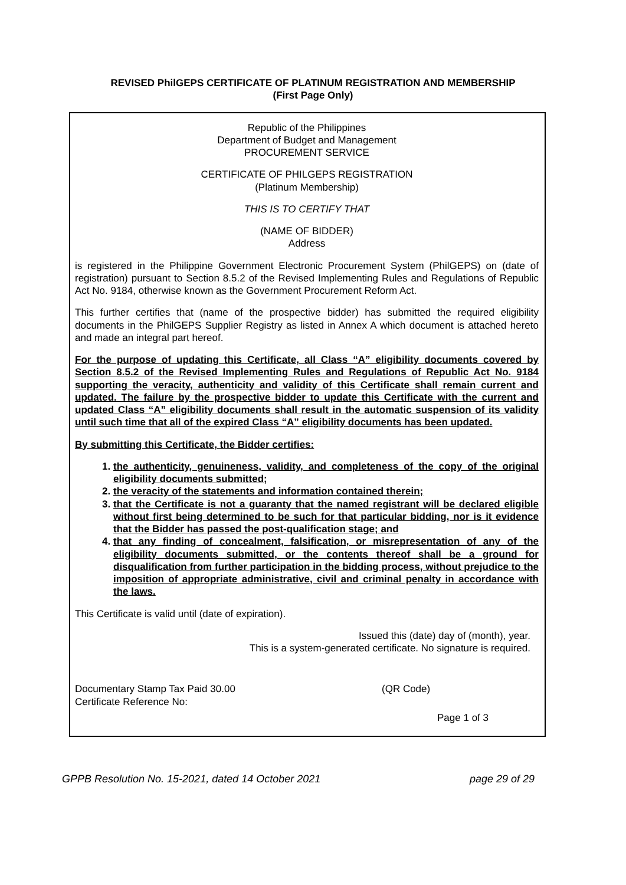REVISED PhilGEPS CERTIFICATE OF PLATINUM REGISTRATION AND MEMBERSHIP
(First Page Only)
Republic of the Philippines
Department of Budget and Management
PROCUREMENT SERVICE
CERTIFICATE OF PHILGEPS REGISTRATION
(Platinum Membership)
THIS IS TO CERTIFY THAT
(NAME OF BIDDER)
Address
is registered in the Philippine Government Electronic Procurement System (PhilGEPS) on (date of registration) pursuant to Section 8.5.2 of the Revised Implementing Rules and Regulations of Republic Act No. 9184, otherwise known as the Government Procurement Reform Act.
This further certifies that (name of the prospective bidder) has submitted the required eligibility documents in the PhilGEPS Supplier Registry as listed in Annex A which document is attached hereto and made an integral part hereof.
For the purpose of updating this Certificate, all Class “A” eligibility documents covered by Section 8.5.2 of the Revised Implementing Rules and Regulations of Republic Act No. 9184 supporting the veracity, authenticity and validity of this Certificate shall remain current and updated. The failure by the prospective bidder to update this Certificate with the current and updated Class “A” eligibility documents shall result in the automatic suspension of its validity until such time that all of the expired Class “A” eligibility documents has been updated.
By submitting this Certificate, the Bidder certifies:
1. the authenticity, genuineness, validity, and completeness of the copy of the original eligibility documents submitted;
2. the veracity of the statements and information contained therein;
3. that the Certificate is not a guaranty that the named registrant will be declared eligible without first being determined to be such for that particular bidding, nor is it evidence that the Bidder has passed the post-qualification stage; and
4. that any finding of concealment, falsification, or misrepresentation of any of the eligibility documents submitted, or the contents thereof shall be a ground for disqualification from further participation in the bidding process, without prejudice to the imposition of appropriate administrative, civil and criminal penalty in accordance with the laws.
This Certificate is valid until (date of expiration).
Issued this (date) day of (month), year.
This is a system-generated certificate. No signature is required.
Documentary Stamp Tax Paid 30.00
Certificate Reference No:
(QR Code)
Page 1 of 3
GPPB Resolution No. 15-2021, dated 14 October 2021 page 29 of 29